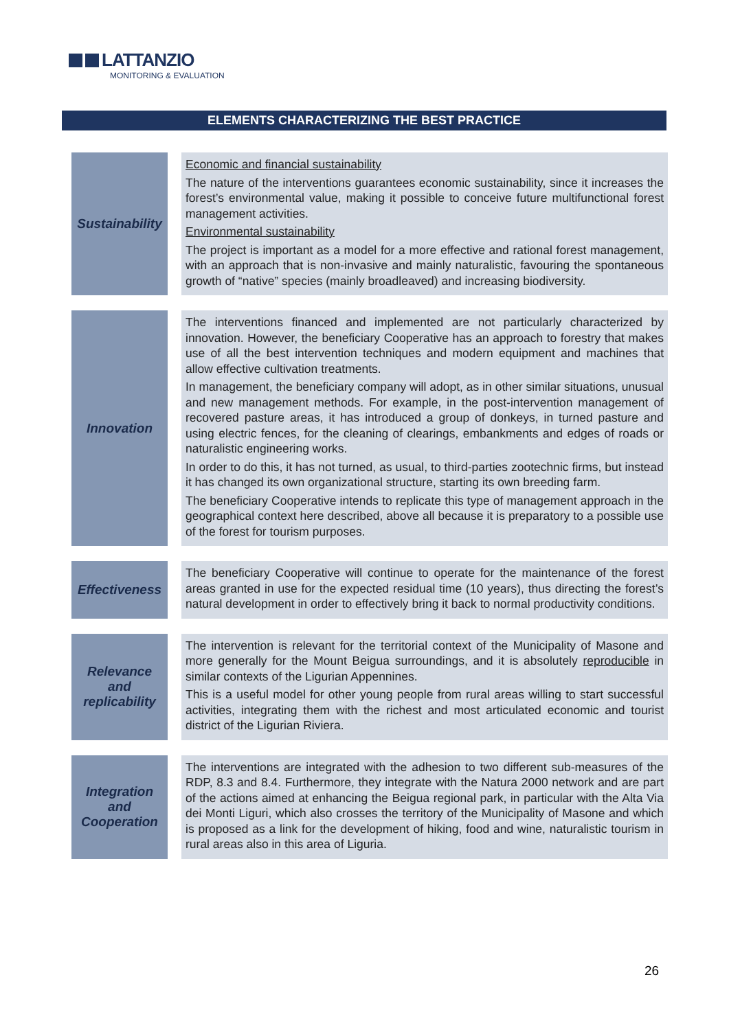LATTANZIO
MONITORING & EVALUATION
ELEMENTS CHARACTERIZING THE BEST PRACTICE
| Sustainability | Economic and financial sustainability The nature of the interventions guarantees economic sustainability, since it increases the forest’s environmental value, making it possible to conceive future multifunctional forest management activities. Environmental sustainability The project is important as a model for a more effective and rational forest management, with an approach that is non-invasive and mainly naturalistic, favouring the spontaneous growth of “native” species (mainly broadleaved) and increasing biodiversity. |
| Innovation | The interventions financed and implemented are not particularly characterized by innovation. However, the beneficiary Cooperative has an approach to forestry that makes use of all the best intervention techniques and modern equipment and machines that allow effective cultivation treatments. In management, the beneficiary company will adopt, as in other similar situations, unusual and new management methods. For example, in the post-intervention management of recovered pasture areas, it has introduced a group of donkeys, in turned pasture and using electric fences, for the cleaning of clearings, embankments and edges of roads or naturalistic engineering works. In order to do this, it has not turned, as usual, to third-parties zootechnic firms, but instead it has changed its own organizational structure, starting its own breeding farm. The beneficiary Cooperative intends to replicate this type of management approach in the geographical context here described, above all because it is preparatory to a possible use of the forest for tourism purposes. |
| Effectiveness | The beneficiary Cooperative will continue to operate for the maintenance of the forest areas granted in use for the expected residual time (10 years), thus directing the forest’s natural development in order to effectively bring it back to normal productivity conditions. |
| Relevance and replicability | The intervention is relevant for the territorial context of the Municipality of Masone and more generally for the Mount Beigua surroundings, and it is absolutely reproducible in similar contexts of the Ligurian Appennines. This is a useful model for other young people from rural areas willing to start successful activities, integrating them with the richest and most articulated economic and tourist district of the Ligurian Riviera. |
| Integration and Cooperation | The interventions are integrated with the adhesion to two different sub-measures of the RDP, 8.3 and 8.4. Furthermore, they integrate with the Natura 2000 network and are part of the actions aimed at enhancing the Beigua regional park, in particular with the Alta Via dei Monti Liguri, which also crosses the territory of the Municipality of Masone and which is proposed as a link for the development of hiking, food and wine, naturalistic tourism in rural areas also in this area of Liguria. |
26